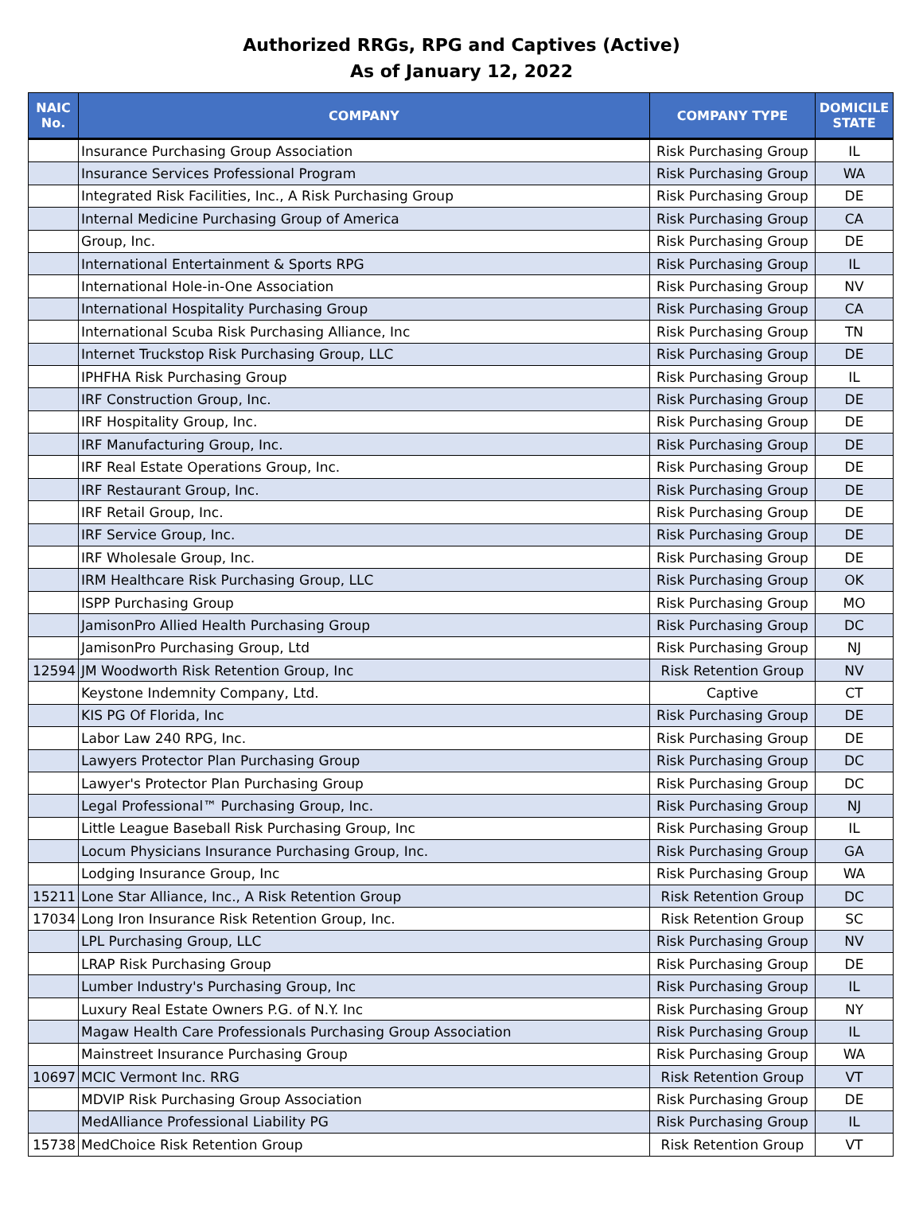Authorized RRGs, RPG and Captives (Active)
As of January 12, 2022
| NAIC No. | COMPANY | COMPANY TYPE | DOMICILE STATE |
| --- | --- | --- | --- |
| | Insurance Purchasing Group Association | Risk Purchasing Group | IL |
| | Insurance Services Professional Program | Risk Purchasing Group | WA |
| | Integrated Risk Facilities, Inc., A Risk Purchasing Group | Risk Purchasing Group | DE |
| | Internal Medicine Purchasing Group of America | Risk Purchasing Group | CA |
| | Group, Inc. | Risk Purchasing Group | DE |
| | International Entertainment & Sports RPG | Risk Purchasing Group | IL |
| | International Hole-in-One Association | Risk Purchasing Group | NV |
| | International Hospitality Purchasing Group | Risk Purchasing Group | CA |
| | International Scuba Risk Purchasing Alliance, Inc | Risk Purchasing Group | TN |
| | Internet Truckstop Risk Purchasing Group, LLC | Risk Purchasing Group | DE |
| | IPHFHA Risk Purchasing Group | Risk Purchasing Group | IL |
| | IRF Construction Group, Inc. | Risk Purchasing Group | DE |
| | IRF Hospitality Group, Inc. | Risk Purchasing Group | DE |
| | IRF Manufacturing Group, Inc. | Risk Purchasing Group | DE |
| | IRF Real Estate Operations Group, Inc. | Risk Purchasing Group | DE |
| | IRF Restaurant Group, Inc. | Risk Purchasing Group | DE |
| | IRF Retail Group, Inc. | Risk Purchasing Group | DE |
| | IRF Service Group, Inc. | Risk Purchasing Group | DE |
| | IRF Wholesale Group, Inc. | Risk Purchasing Group | DE |
| | IRM Healthcare Risk Purchasing Group, LLC | Risk Purchasing Group | OK |
| | ISPP Purchasing Group | Risk Purchasing Group | MO |
| | JamisonPro Allied Health Purchasing Group | Risk Purchasing Group | DC |
| | JamisonPro Purchasing Group, Ltd | Risk Purchasing Group | NJ |
| 12594 | JM Woodworth Risk Retention Group, Inc | Risk Retention Group | NV |
| | Keystone Indemnity Company, Ltd. | Captive | CT |
| | KIS PG Of Florida, Inc | Risk Purchasing Group | DE |
| | Labor Law 240 RPG, Inc. | Risk Purchasing Group | DE |
| | Lawyers Protector Plan Purchasing Group | Risk Purchasing Group | DC |
| | Lawyer's Protector Plan Purchasing Group | Risk Purchasing Group | DC |
| | Legal Professional™ Purchasing Group, Inc. | Risk Purchasing Group | NJ |
| | Little League Baseball Risk Purchasing Group, Inc | Risk Purchasing Group | IL |
| | Locum Physicians Insurance Purchasing Group, Inc. | Risk Purchasing Group | GA |
| | Lodging Insurance Group, Inc | Risk Purchasing Group | WA |
| 15211 | Lone Star Alliance, Inc., A Risk Retention Group | Risk Retention Group | DC |
| 17034 | Long Iron Insurance Risk Retention Group, Inc. | Risk Retention Group | SC |
| | LPL Purchasing Group, LLC | Risk Purchasing Group | NV |
| | LRAP Risk Purchasing Group | Risk Purchasing Group | DE |
| | Lumber Industry's Purchasing Group, Inc | Risk Purchasing Group | IL |
| | Luxury Real Estate Owners P.G. of N.Y. Inc | Risk Purchasing Group | NY |
| | Magaw Health Care Professionals Purchasing Group Association | Risk Purchasing Group | IL |
| | Mainstreet Insurance Purchasing Group | Risk Purchasing Group | WA |
| 10697 | MCIC Vermont Inc. RRG | Risk Retention Group | VT |
| | MDVIP Risk Purchasing Group Association | Risk Purchasing Group | DE |
| | MedAlliance Professional Liability PG | Risk Purchasing Group | IL |
| 15738 | MedChoice Risk Retention Group | Risk Retention Group | VT |